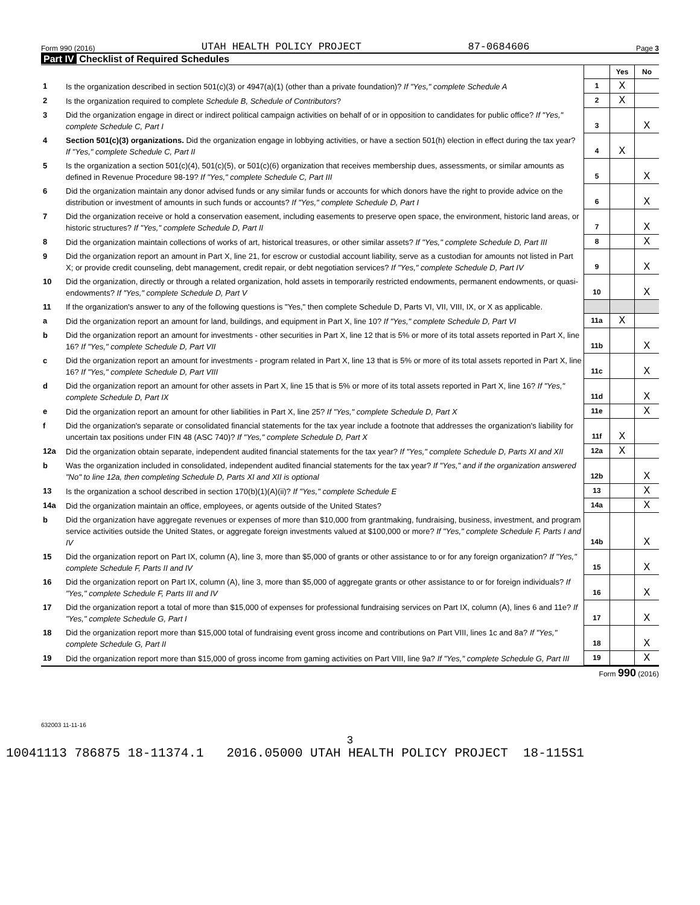Form 990 (2016) UTAH HEALTH POLICY PROJECT 87-0684606 Page 3
Part IV Checklist of Required Schedules
| | | | Yes | No |
| 1 | Is the organization described in section 501(c)(3) or 4947(a)(1) (other than a private foundation)? If "Yes," complete Schedule A | 1 | X | |
| 2 | Is the organization required to complete Schedule B, Schedule of Contributors ? | 2 | X | |
| 3 | Did the organization engage in direct or indirect political campaign activities on behalf of or in opposition to candidates for public office? If "Yes," complete Schedule C, Part I | 3 | | X |
| 4 | Section 501(c)(3) organizations. Did the organization engage in lobbying activities, or have a section 501(h) election in effect during the tax year? If "Yes," complete Schedule C, Part II | 4 | X | |
| 5 | Is the organization a section 501(c)(4), 501(c)(5), or 501(c)(6) organization that receives membership dues, assessments, or similar amounts as defined in Revenue Procedure 98-19? If "Yes," complete Schedule C, Part III | 5 | | X |
| 6 | Did the organization maintain any donor advised funds or any similar funds or accounts for which donors have the right to provide advice on the distribution or investment of amounts in such funds or accounts? If "Yes," complete Schedule D, Part I | 6 | | X |
| 7 | Did the organization receive or hold a conservation easement, including easements to preserve open space, the environment, historic land areas, or historic structures? If "Yes," complete Schedule D, Part II | 7 | | X |
| 8 | Did the organization maintain collections of works of art, historical treasures, or other similar assets? If "Yes," complete Schedule D, Part III | 8 | | X |
| 9 | Did the organization report an amount in Part X, line 21, for escrow or custodial account liability, serve as a custodian for amounts not listed in Part X; or provide credit counseling, debt management, credit repair, or debt negotiation services? If "Yes," complete Schedule D, Part IV | 9 | | X |
| 10 | Did the organization, directly or through a related organization, hold assets in temporarily restricted endowments, permanent endowments, or quasi-endowments? If "Yes," complete Schedule D, Part V | 10 | | X |
| 11 | If the organization's answer to any of the following questions is "Yes," then complete Schedule D, Parts VI, VII, VIII, IX, or X as applicable. | | | |
| a | Did the organization report an amount for land, buildings, and equipment in Part X, line 10? If "Yes," complete Schedule D, Part VI | 11a | X | |
| b | Did the organization report an amount for investments - other securities in Part X, line 12 that is 5% or more of its total assets reported in Part X, line 16? If "Yes," complete Schedule D, Part VII | 11b | | X |
| c | Did the organization report an amount for investments - program related in Part X, line 13 that is 5% or more of its total assets reported in Part X, line 16? If "Yes," complete Schedule D, Part VIII | 11c | | X |
| d | Did the organization report an amount for other assets in Part X, line 15 that is 5% or more of its total assets reported in Part X, line 16? If "Yes," complete Schedule D, Part IX | 11d | | X |
| e | Did the organization report an amount for other liabilities in Part X, line 25? If "Yes," complete Schedule D, Part X | 11e | | X |
| f | Did the organization's separate or consolidated financial statements for the tax year include a footnote that addresses the organization's liability for uncertain tax positions under FIN 48 (ASC 740)? If "Yes," complete Schedule D, Part X | 11f | X | |
| 12a | Did the organization obtain separate, independent audited financial statements for the tax year? If "Yes," complete Schedule D, Parts XI and XII | 12a | X | |
| b | Was the organization included in consolidated, independent audited financial statements for the tax year? If "Yes," and if the organization answered "No" to line 12a, then completing Schedule D, Parts XI and XII is optional | 12b | | X |
| 13 | Is the organization a school described in section 170(b)(1)(A)(ii)? If "Yes," complete Schedule E | 13 | | X |
| 14a | Did the organization maintain an office, employees, or agents outside of the United States? | 14a | | X |
| b | Did the organization have aggregate revenues or expenses of more than $10,000 from grantmaking, fundraising, business, investment, and program service activities outside the United States, or aggregate foreign investments valued at $100,000 or more? If "Yes," complete Schedule F, Parts I and IV | 14b | | X |
| 15 | Did the organization report on Part IX, column (A), line 3, more than $5,000 of grants or other assistance to or for any foreign organization? If "Yes," complete Schedule F, Parts II and IV | 15 | | X |
| 16 | Did the organization report on Part IX, column (A), line 3, more than $5,000 of aggregate grants or other assistance to or for foreign individuals? If "Yes," complete Schedule F, Parts III and IV | 16 | | X |
| 17 | Did the organization report a total of more than $15,000 of expenses for professional fundraising services on Part IX, column (A), lines 6 and 11e? If "Yes," complete Schedule G, Part I | 17 | | X |
| 18 | Did the organization report more than $15,000 total of fundraising event gross income and contributions on Part VIII, lines 1c and 8a? If "Yes," complete Schedule G, Part II | 18 | | X |
| 19 | Did the organization report more than $15,000 of gross income from gaming activities on Part VIII, line 9a? If "Yes," complete Schedule G, Part III | 19 | | X |
Form 990 (2016)
632003 11-11-16
3
10041113 786875 18-11374.1 2016.05000 UTAH HEALTH POLICY PROJECT 18-115S1